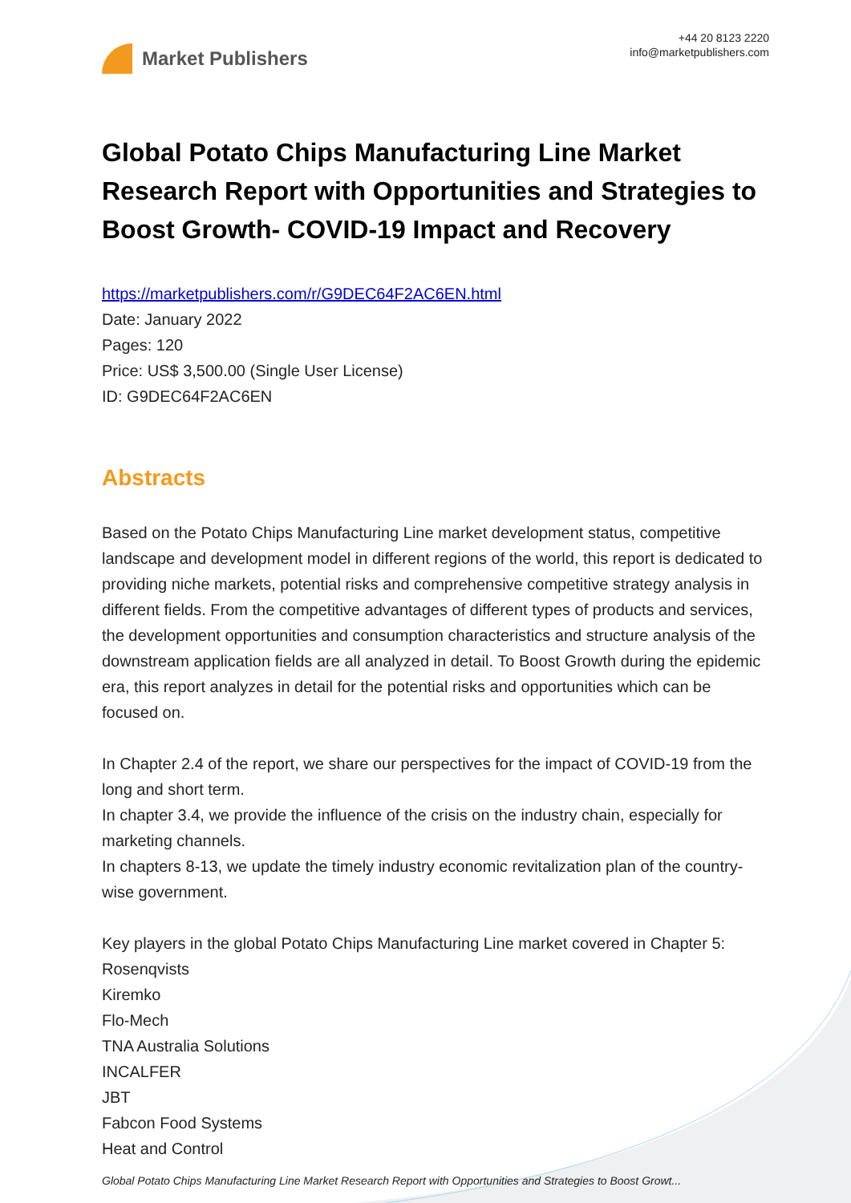Market Publishers
+44 20 8123 2220
info@marketpublishers.com
Global Potato Chips Manufacturing Line Market Research Report with Opportunities and Strategies to Boost Growth- COVID-19 Impact and Recovery
https://marketpublishers.com/r/G9DEC64F2AC6EN.html
Date: January 2022
Pages: 120
Price: US$ 3,500.00 (Single User License)
ID: G9DEC64F2AC6EN
Abstracts
Based on the Potato Chips Manufacturing Line market development status, competitive landscape and development model in different regions of the world, this report is dedicated to providing niche markets, potential risks and comprehensive competitive strategy analysis in different fields. From the competitive advantages of different types of products and services, the development opportunities and consumption characteristics and structure analysis of the downstream application fields are all analyzed in detail. To Boost Growth during the epidemic era, this report analyzes in detail for the potential risks and opportunities which can be focused on.
In Chapter 2.4 of the report, we share our perspectives for the impact of COVID-19 from the long and short term.
In chapter 3.4, we provide the influence of the crisis on the industry chain, especially for marketing channels.
In chapters 8-13, we update the timely industry economic revitalization plan of the country-wise government.
Key players in the global Potato Chips Manufacturing Line market covered in Chapter 5:
Rosenqvists
Kiremko
Flo-Mech
TNA Australia Solutions
INCALFER
JBT
Fabcon Food Systems
Heat and Control
Global Potato Chips Manufacturing Line Market Research Report with Opportunities and Strategies to Boost Growt...